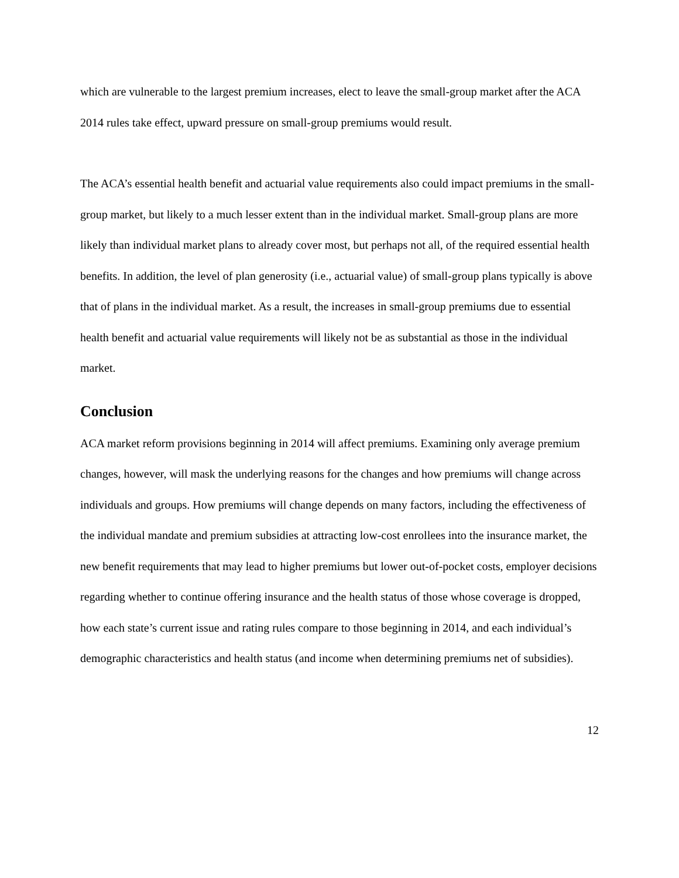which are vulnerable to the largest premium increases, elect to leave the small-group market after the ACA 2014 rules take effect, upward pressure on small-group premiums would result.
The ACA’s essential health benefit and actuarial value requirements also could impact premiums in the small-group market, but likely to a much lesser extent than in the individual market. Small-group plans are more likely than individual market plans to already cover most, but perhaps not all, of the required essential health benefits. In addition, the level of plan generosity (i.e., actuarial value) of small-group plans typically is above that of plans in the individual market. As a result, the increases in small-group premiums due to essential health benefit and actuarial value requirements will likely not be as substantial as those in the individual market.
Conclusion
ACA market reform provisions beginning in 2014 will affect premiums. Examining only average premium changes, however, will mask the underlying reasons for the changes and how premiums will change across individuals and groups. How premiums will change depends on many factors, including the effectiveness of the individual mandate and premium subsidies at attracting low-cost enrollees into the insurance market, the new benefit requirements that may lead to higher premiums but lower out-of-pocket costs, employer decisions regarding whether to continue offering insurance and the health status of those whose coverage is dropped, how each state’s current issue and rating rules compare to those beginning in 2014, and each individual’s demographic characteristics and health status (and income when determining premiums net of subsidies).
12